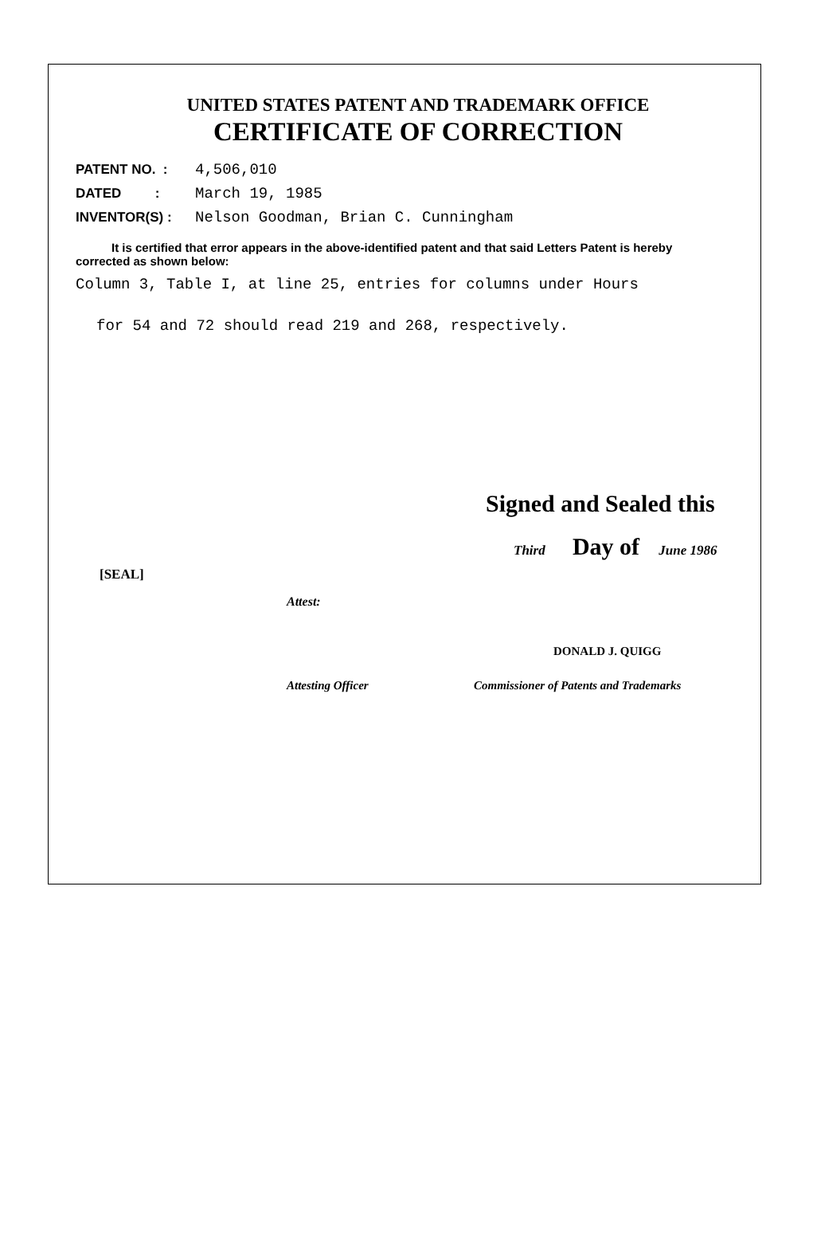UNITED STATES PATENT AND TRADEMARK OFFICE
CERTIFICATE OF CORRECTION
| PATENT NO. : | 4,506,010 |
| DATED : | March 19, 1985 |
| INVENTOR(S) : | Nelson Goodman, Brian C. Cunningham |
It is certified that error appears in the above-identified patent and that said Letters Patent is hereby corrected as shown below:
Column 3, Table I, at line 25, entries for columns under Hours
for 54 and 72 should read 219 and 268, respectively.
Signed and Sealed this
Third Day of June 1986
[SEAL]
Attest:
DONALD J. QUIGG
Attesting Officer Commissioner of Patents and Trademarks